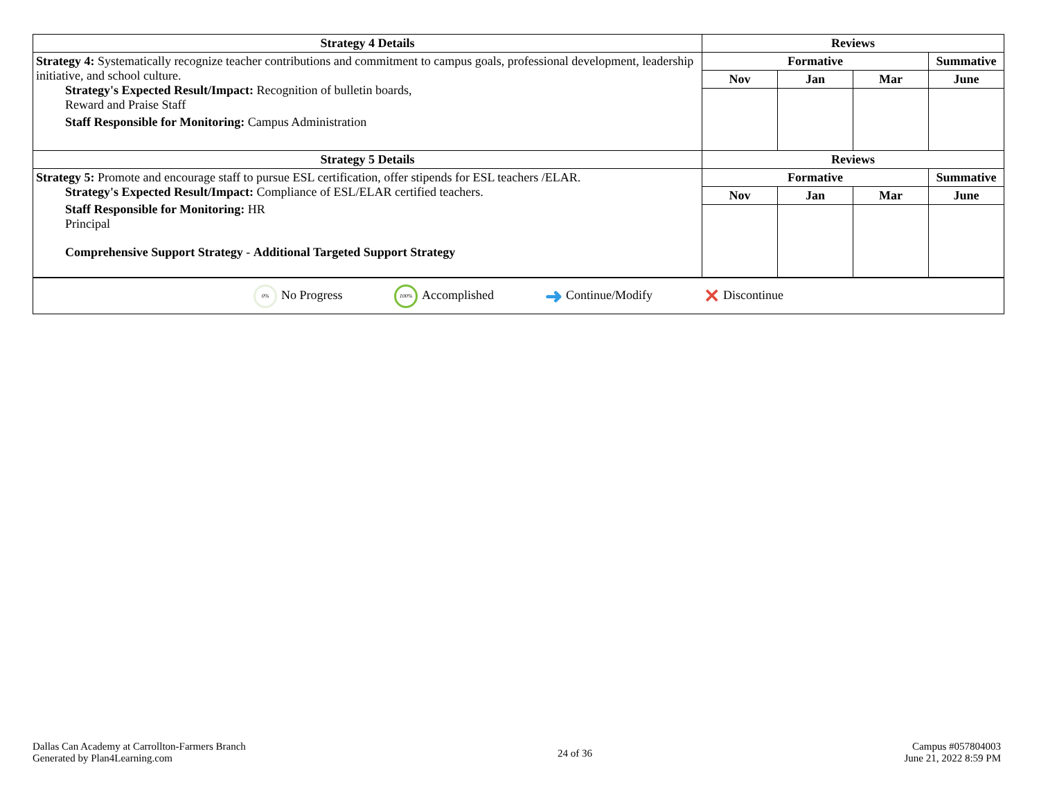| Strategy 4 Details | Reviews | | | |
| --- | --- | --- | --- | --- |
| Strategy 4: Systematically recognize teacher contributions and commitment to campus goals, professional development, leadership initiative, and school culture. Strategy's Expected Result/Impact: Recognition of bulletin boards, Reward and Praise Staff Staff Responsible for Monitoring: Campus Administration | Formative | | | Summative |
| | Nov | Jan | Mar | June |
| Strategy 5 Details | Reviews | | | |
| Strategy 5: Promote and encourage staff to pursue ESL certification, offer stipends for ESL teachers /ELAR. Strategy's Expected Result/Impact: Compliance of ESL/ELAR certified teachers. Staff Responsible for Monitoring: HR Principal Comprehensive Support Strategy - Additional Targeted Support Strategy | Formative | | | Summative |
| | Nov | Jan | Mar | June |
| 0% No Progress 100% Accomplished ➜ Continue/Modify ✕ Discontinue |
Dallas Can Academy at Carrollton-Farmers Branch
Generated by Plan4Learning.com
24 of 36
Campus #057804003
June 21, 2022 8:59 PM